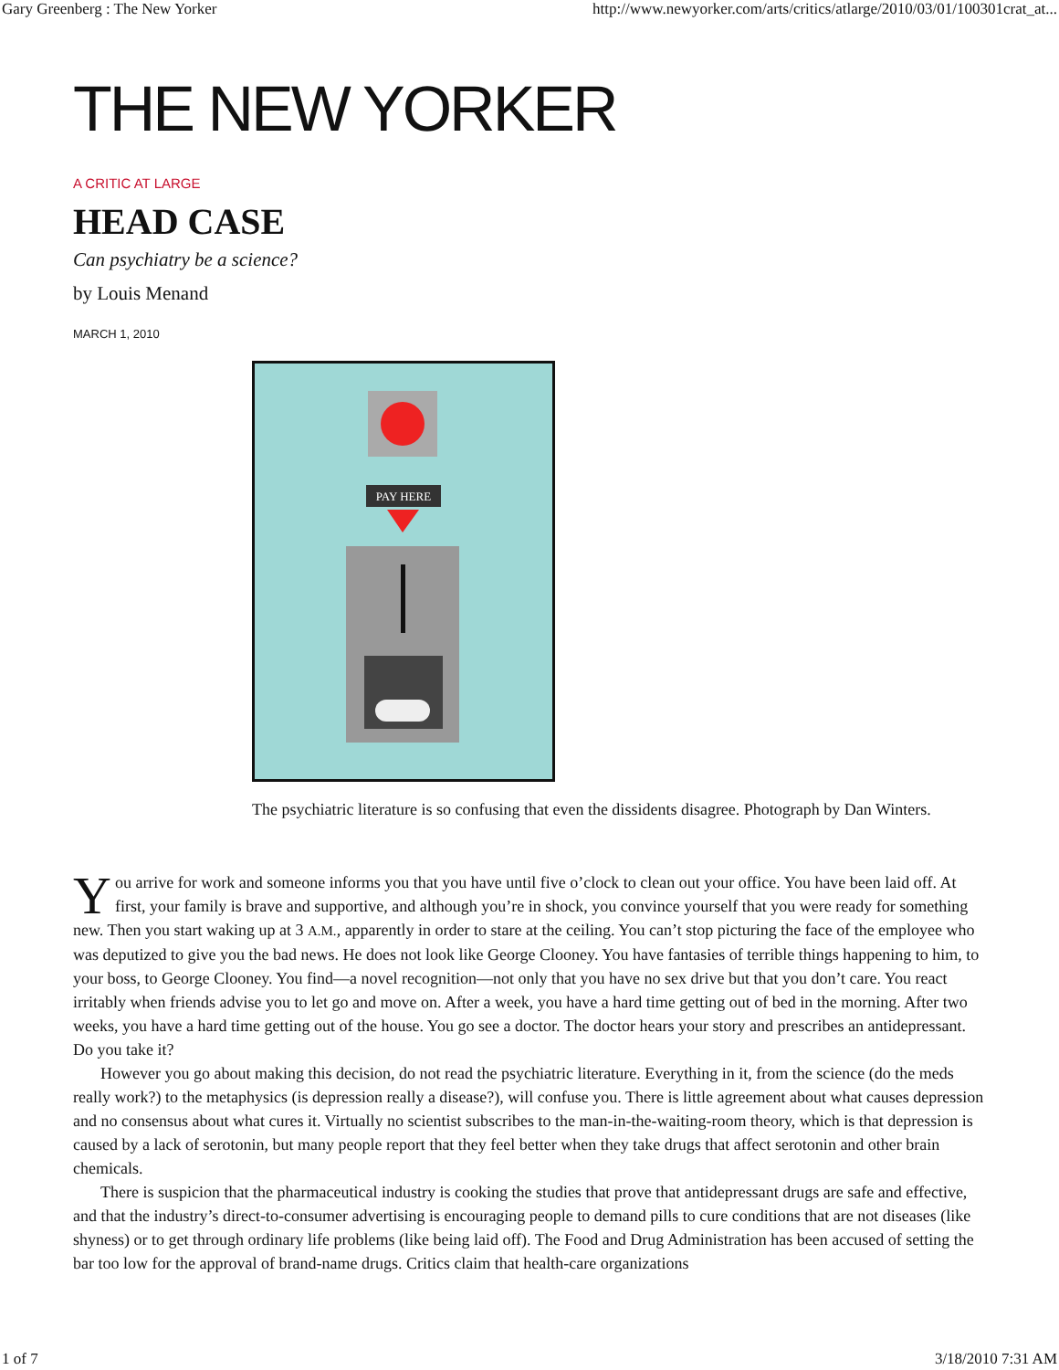Gary Greenberg : The New Yorker http://www.newyorker.com/arts/critics/atlarge/2010/03/01/100301crat_at...
THE NEW YORKER
A CRITIC AT LARGE
HEAD CASE
Can psychiatry be a science?
by Louis Menand
MARCH 1, 2010
PAY HERE
The psychiatric literature is so confusing that even the dissidents disagree. Photograph by Dan Winters.
You arrive for work and someone informs you that you have until five o’clock to clean out your office. You have been laid off. At first, your family is brave and supportive, and although you’re in shock, you convince yourself that you were ready for something new. Then you start waking up at 3 A.M., apparently in order to stare at the ceiling. You can’t stop picturing the face of the employee who was deputized to give you the bad news. He does not look like George Clooney. You have fantasies of terrible things happening to him, to your boss, to George Clooney. You find—a novel recognition—not only that you have no sex drive but that you don’t care. You react irritably when friends advise you to let go and move on. After a week, you have a hard time getting out of bed in the morning. After two weeks, you have a hard time getting out of the house. You go see a doctor. The doctor hears your story and prescribes an antidepressant. Do you take it?
However you go about making this decision, do not read the psychiatric literature. Everything in it, from the science (do the meds really work?) to the metaphysics (is depression really a disease?), will confuse you. There is little agreement about what causes depression and no consensus about what cures it. Virtually no scientist subscribes to the man-in-the-waiting-room theory, which is that depression is caused by a lack of serotonin, but many people report that they feel better when they take drugs that affect serotonin and other brain chemicals.
There is suspicion that the pharmaceutical industry is cooking the studies that prove that antidepressant drugs are safe and effective, and that the industry’s direct-to-consumer advertising is encouraging people to demand pills to cure conditions that are not diseases (like shyness) or to get through ordinary life problems (like being laid off). The Food and Drug Administration has been accused of setting the bar too low for the approval of brand-name drugs. Critics claim that health-care organizations
1 of 7 3/18/2010 7:31 AM